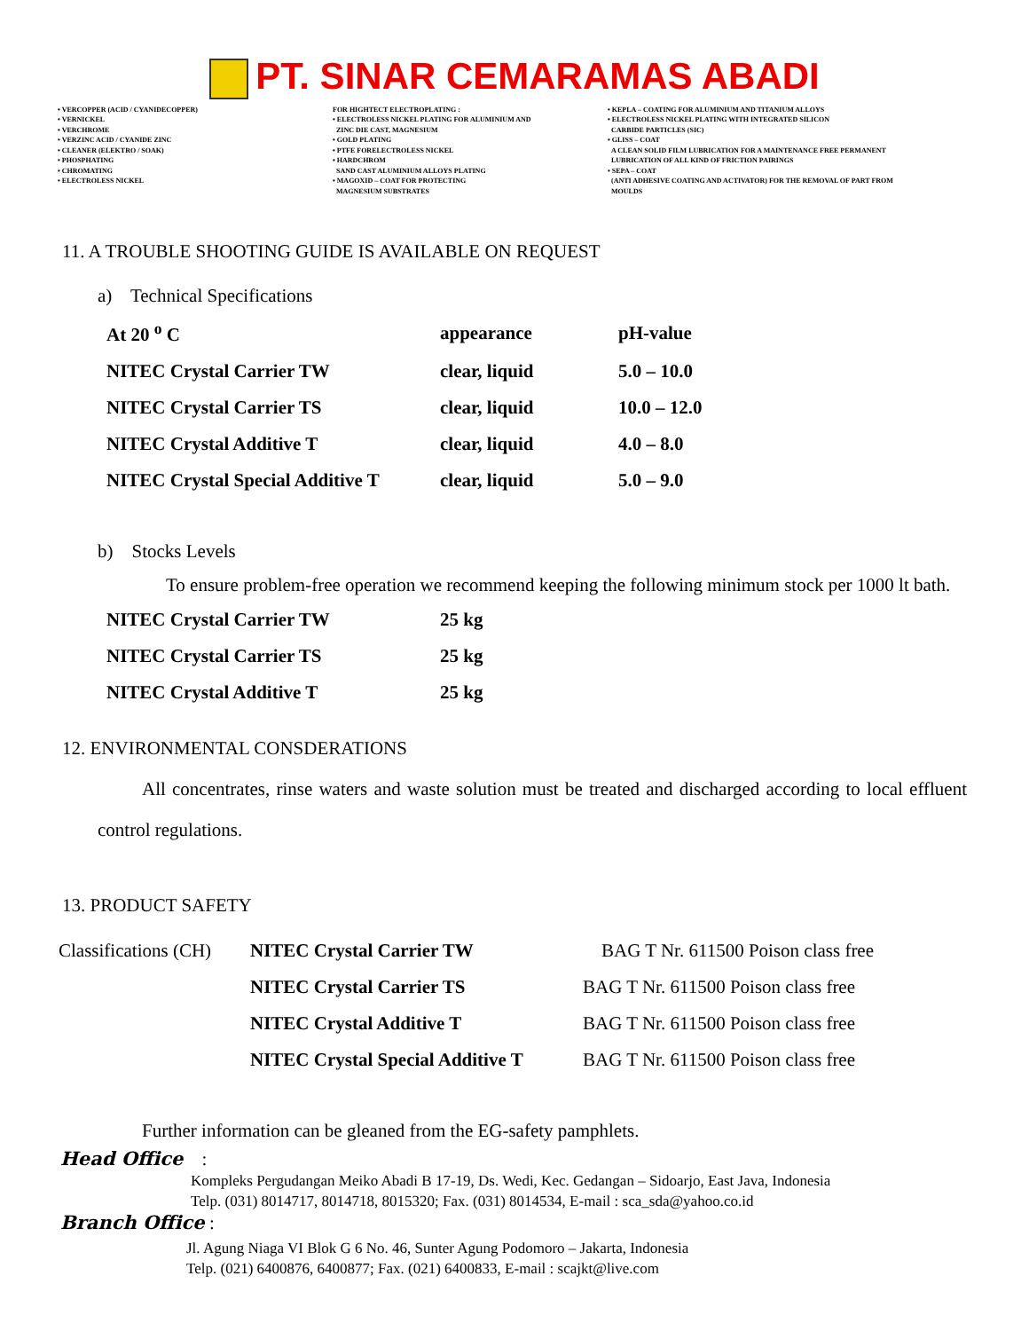PT. SINAR CEMARAMAS ABADI
• VERCOPPER (ACID / CYANIDECOPPER)
• VERNICKEL
• VERCHROME
• VERZINC ACID / CYANIDE ZINC
• CLEANER (ELEKTRO / SOAK)
• PHOSPHATING
• CHROMATING
• ELECTROLESS NICKEL
FOR HIGHTECT ELECTROPLATING :
• ELECTROLESS NICKEL PLATING FOR ALUMINIUM AND
ZINC DIE CAST, MAGNESIUM
• GOLD PLATING
• PTFE FORELECTROLESS NICKEL
• HARDCHROM
SAND CAST ALUMINIUM ALLOYS PLATING
• MAGOXID – COAT FOR PROTECTING
MAGNESIUM SUBSTRATES
• KEPLA – COATING FOR ALUMINIUM AND TITANIUM ALLOYS
• ELECTROLESS NICKEL PLATING WITH INTEGRATED SILICON
CARBIDE PARTICLES (SIC)
• GLISS – COAT
A CLEAN SOLID FILM LUBRICATION FOR A MAINTENANCE FREE PERMANENT
LUBRICATION OF ALL KIND OF FRICTION PAIRINGS
• SEPA – COAT
(ANTI ADHESIVE COATING AND ACTIVATOR) FOR THE REMOVAL OF PART FROM
MOULDS
11. A TROUBLE SHOOTING GUIDE IS AVAILABLE ON REQUEST
a) Technical Specifications
| At 20 <sup>o</sup> C | appearance | pH-value |
| NITEC Crystal Carrier TW | clear, liquid | 5.0 – 10.0 |
| NITEC Crystal Carrier TS | clear, liquid | 10.0 – 12.0 |
| NITEC Crystal Additive T | clear, liquid | 4.0 – 8.0 |
| NITEC Crystal Special Additive T | clear, liquid | 5.0 – 9.0 |
b) Stocks Levels
To ensure problem-free operation we recommend keeping the following minimum stock per 1000 lt bath.
| NITEC Crystal Carrier TW | 25 kg |
| NITEC Crystal Carrier TS | 25 kg |
| NITEC Crystal Additive T | 25 kg |
12. ENVIRONMENTAL CONSDERATIONS
All concentrates, rinse waters and waste solution must be treated and discharged according to local effluent control regulations.
13. PRODUCT SAFETY
| Classifications (CH) | NITEC Crystal Carrier TW | BAG T Nr. 611500 Poison class free |
| | NITEC Crystal Carrier TS | BAG T Nr. 611500 Poison class free |
| | NITEC Crystal Additive T | BAG T Nr. 611500 Poison class free |
| | NITEC Crystal Special Additive T | BAG T Nr. 611500 Poison class free |
Further information can be gleaned from the EG-safety pamphlets.
Head Office :
Kompleks Pergudangan Meiko Abadi B 17-19, Ds. Wedi, Kec. Gedangan – Sidoarjo, East Java, Indonesia
Telp. (031) 8014717, 8014718, 8015320; Fax. (031) 8014534, E-mail : sca_sda@yahoo.co.id
Branch Office :
Jl. Agung Niaga VI Blok G 6 No. 46, Sunter Agung Podomoro – Jakarta, Indonesia
Telp. (021) 6400876, 6400877; Fax. (021) 6400833, E-mail : scajkt@live.com